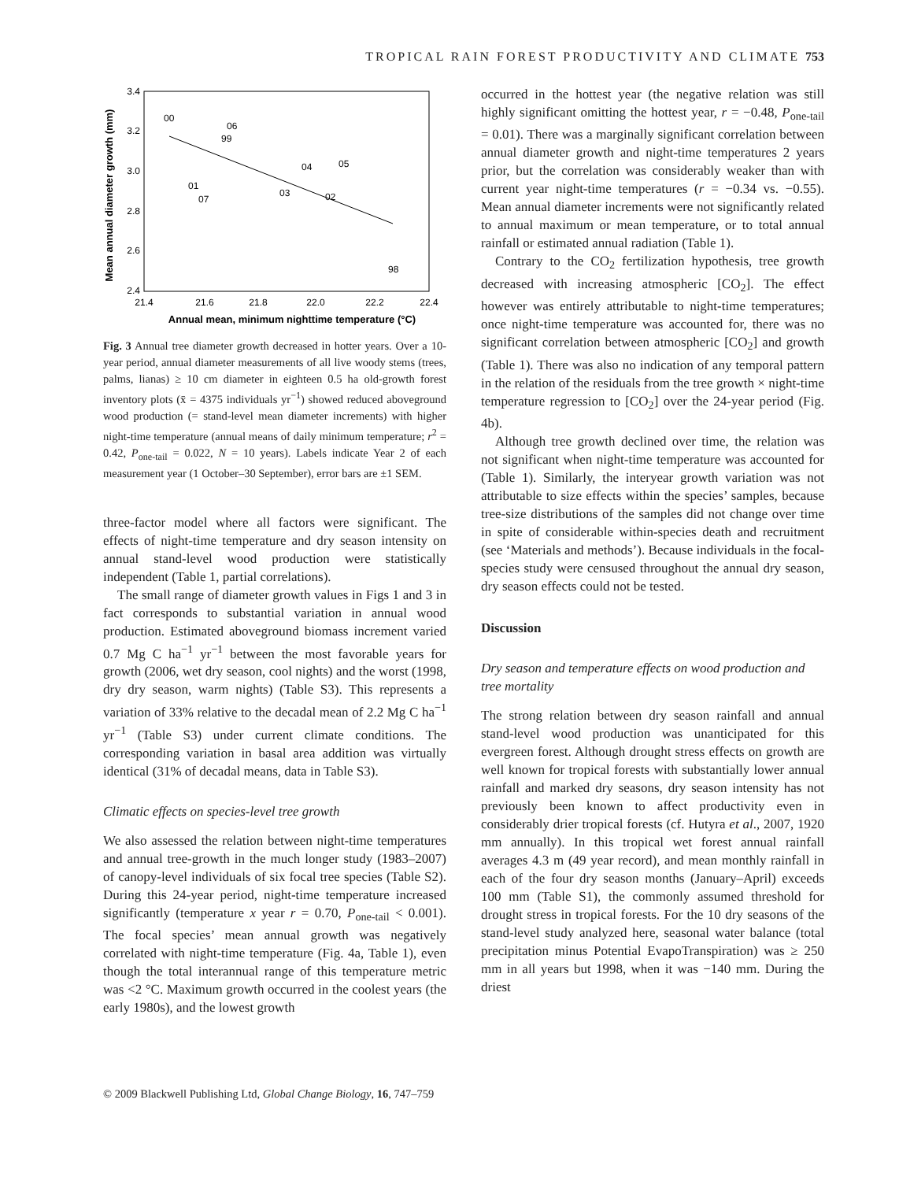TROPICAL RAIN FOREST PRODUCTIVITY AND CLIMATE 753
Mean annual diameter growth (mm)
3.4
3.2
3.0
2.8
2.6
2.4
21.4
21.6
21.8
22.0
22.2
22.4
Annual mean, minimum nighttime temperature (°C)
00
06
99
01
07
04
05
03
02
98
Fig. 3 Annual tree diameter growth decreased in hotter years. Over a 10-year period, annual diameter measurements of all live woody stems (trees, palms, lianas) ≥ 10 cm diameter in eighteen 0.5 ha old-growth forest inventory plots (x̄ = 4375 individuals yr<sup>−1</sup>) showed reduced aboveground wood production (= stand-level mean diameter increments) with higher night-time temperature (annual means of daily minimum temperature; r<sup>2</sup> = 0.42, P<sub>one-tail</sub> = 0.022, N = 10 years). Labels indicate Year 2 of each measurement year (1 October–30 September), error bars are ±1 SEM.
three-factor model where all factors were significant. The effects of night-time temperature and dry season intensity on annual stand-level wood production were statistically independent (Table 1, partial correlations).
The small range of diameter growth values in Figs 1 and 3 in fact corresponds to substantial variation in annual wood production. Estimated aboveground biomass increment varied 0.7 Mg C ha<sup>−1</sup> yr<sup>−1</sup> between the most favorable years for growth (2006, wet dry season, cool nights) and the worst (1998, dry dry season, warm nights) (Table S3). This represents a variation of 33% relative to the decadal mean of 2.2 Mg C ha<sup>−1</sup> yr<sup>−1</sup> (Table S3) under current climate conditions. The corresponding variation in basal area addition was virtually identical (31% of decadal means, data in Table S3).
Climatic effects on species-level tree growth
We also assessed the relation between night-time temperatures and annual tree-growth in the much longer study (1983–2007) of canopy-level individuals of six focal tree species (Table S2). During this 24-year period, night-time temperature increased significantly (temperature x year r = 0.70, P<sub>one-tail</sub> < 0.001). The focal species’ mean annual growth was negatively correlated with night-time temperature (Fig. 4a, Table 1), even though the total interannual range of this temperature metric was <2 °C. Maximum growth occurred in the coolest years (the early 1980s), and the lowest growth
occurred in the hottest year (the negative relation was still highly significant omitting the hottest year, r = −0.48, P<sub>one-tail</sub> = 0.01). There was a marginally significant correlation between annual diameter growth and night-time temperatures 2 years prior, but the correlation was considerably weaker than with current year night-time temperatures (r = −0.34 vs. −0.55). Mean annual diameter increments were not significantly related to annual maximum or mean temperature, or to total annual rainfall or estimated annual radiation (Table 1).
Contrary to the CO<sub>2</sub> fertilization hypothesis, tree growth decreased with increasing atmospheric [CO<sub>2</sub>]. The effect however was entirely attributable to night-time temperatures; once night-time temperature was accounted for, there was no significant correlation between atmospheric [CO<sub>2</sub>] and growth (Table 1). There was also no indication of any temporal pattern in the relation of the residuals from the tree growth × night-time temperature regression to [CO<sub>2</sub>] over the 24-year period (Fig. 4b).
Although tree growth declined over time, the relation was not significant when night-time temperature was accounted for (Table 1). Similarly, the interyear growth variation was not attributable to size effects within the species’ samples, because tree-size distributions of the samples did not change over time in spite of considerable within-species death and recruitment (see ‘Materials and methods’). Because individuals in the focal-species study were censused throughout the annual dry season, dry season effects could not be tested.
Discussion
Dry season and temperature effects on wood production and tree mortality
The strong relation between dry season rainfall and annual stand-level wood production was unanticipated for this evergreen forest. Although drought stress effects on growth are well known for tropical forests with substantially lower annual rainfall and marked dry seasons, dry season intensity has not previously been known to affect productivity even in considerably drier tropical forests (cf. Hutyra et al., 2007, 1920 mm annually). In this tropical wet forest annual rainfall averages 4.3 m (49 year record), and mean monthly rainfall in each of the four dry season months (January–April) exceeds 100 mm (Table S1), the commonly assumed threshold for drought stress in tropical forests. For the 10 dry seasons of the stand-level study analyzed here, seasonal water balance (total precipitation minus Potential EvapoTranspiration) was ≥ 250 mm in all years but 1998, when it was −140 mm. During the driest
© 2009 Blackwell Publishing Ltd, Global Change Biology, 16, 747–759